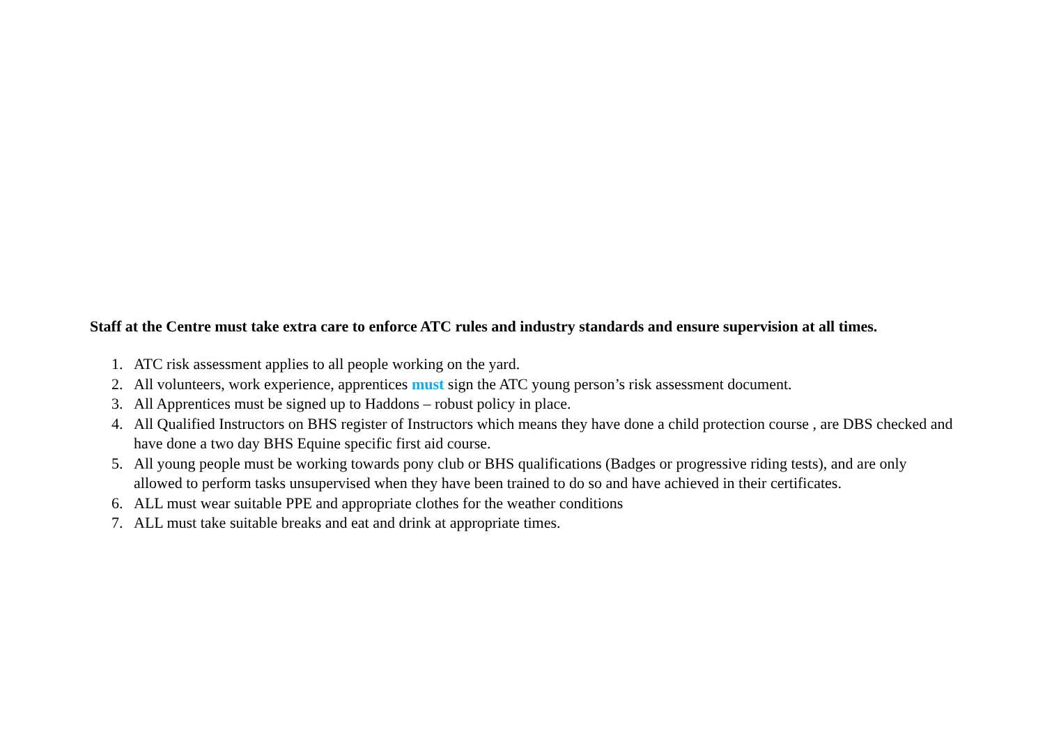Staff at the Centre must take extra care to enforce ATC rules and industry standards and ensure supervision at all times.
1. ATC risk assessment applies to all people working on the yard.
2. All volunteers, work experience, apprentices must sign the ATC young person’s risk assessment document.
3. All Apprentices must be signed up to Haddons – robust policy in place.
4. All Qualified Instructors on BHS register of Instructors which means they have done a child protection course , are DBS checked and have done a two day BHS Equine specific first aid course.
5. All young people must be working towards pony club or BHS qualifications (Badges or progressive riding tests), and are only allowed to perform tasks unsupervised when they have been trained to do so and have achieved in their certificates.
6. ALL must wear suitable PPE and appropriate clothes for the weather conditions
7. ALL must take suitable breaks and eat and drink at appropriate times.